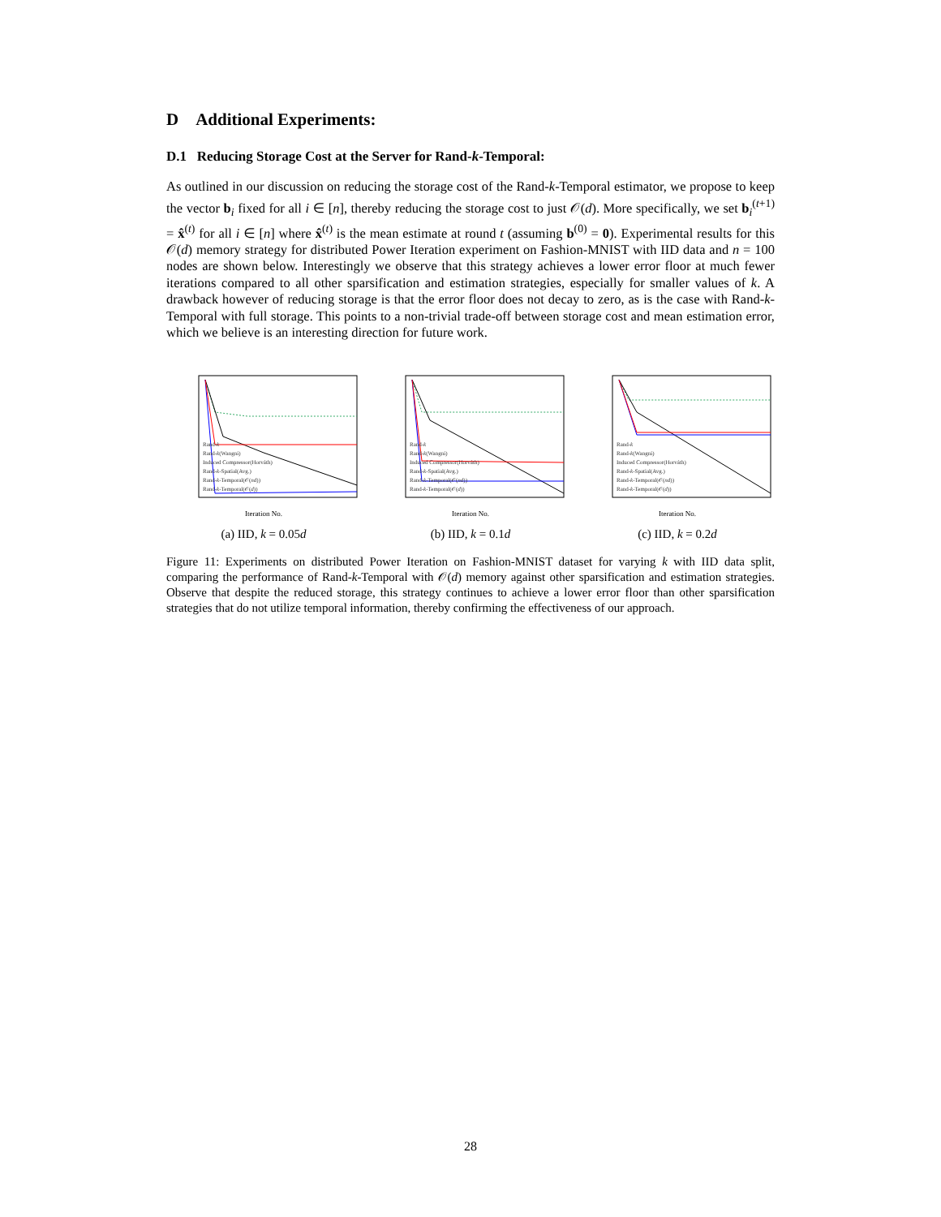D Additional Experiments:
D.1 Reducing Storage Cost at the Server for Rand-k-Temporal:
As outlined in our discussion on reducing the storage cost of the Rand-k-Temporal estimator, we propose to keep the vector b<sub>i</sub> fixed for all i ∈ [n], thereby reducing the storage cost to just 𝒪(d). More specifically, we set b<sub>i</sub><sup>(t+1)</sup> = x̂<sup>(t)</sup> for all i ∈ [n] where x̂<sup>(t)</sup> is the mean estimate at round t (assuming b<sup>(0)</sup> = 0). Experimental results for this 𝒪(d) memory strategy for distributed Power Iteration experiment on Fashion-MNIST with IID data and n = 100 nodes are shown below. Interestingly we observe that this strategy achieves a lower error floor at much fewer iterations compared to all other sparsification and estimation strategies, especially for smaller values of k. A drawback however of reducing storage is that the error floor does not decay to zero, as is the case with Rand-k-Temporal with full storage. This points to a non-trivial trade-off between storage cost and mean estimation error, which we believe is an interesting direction for future work.
Rand-k
Rand-k(Wangni)
Induced Compressor(Horváth)
Rand-k-Spatial(Avg.)
Rand-k-Temporal(𝒪(nd))
Rand-k-Temporal(𝒪(d))
Iteration No.
(a) IID, k = 0.05d
Rand-k
Rand-k(Wangni)
Induced Compressor(Horváth)
Rand-k-Spatial(Avg.)
Rand-k-Temporal(𝒪(nd))
Rand-k-Temporal(𝒪(d))
Iteration No.
(b) IID, k = 0.1d
Rand-k
Rand-k(Wangni)
Induced Compressor(Horváth)
Rand-k-Spatial(Avg.)
Rand-k-Temporal(𝒪(nd))
Rand-k-Temporal(𝒪(d))
Iteration No.
(c) IID, k = 0.2d
Figure 11: Experiments on distributed Power Iteration on Fashion-MNIST dataset for varying k with IID data split, comparing the performance of Rand-k-Temporal with 𝒪(d) memory against other sparsification and estimation strategies. Observe that despite the reduced storage, this strategy continues to achieve a lower error floor than other sparsification strategies that do not utilize temporal information, thereby confirming the effectiveness of our approach.
28